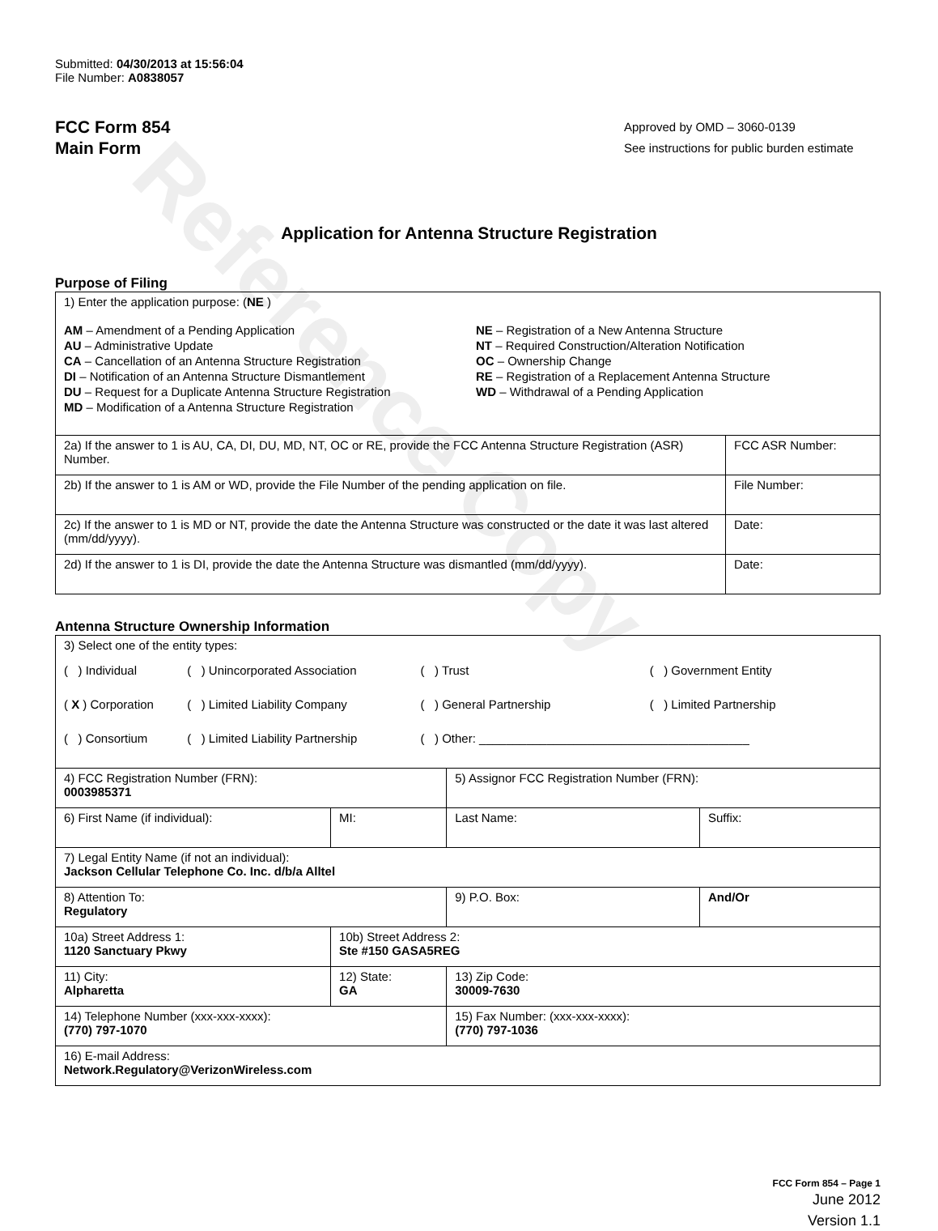Reference Copy
Submitted: 04/30/2013 at 15:56:04
File Number: A0838057
FCC Form 854
Main Form
Approved by OMD – 3060-0139
See instructions for public burden estimate
Application for Antenna Structure Registration
Purpose of Filing
| 1) Enter the application purpose: ( NE ) AM – Amendment of a Pending Application AU – Administrative Update CA – Cancellation of an Antenna Structure Registration DI – Notification of an Antenna Structure Dismantlement DU – Request for a Duplicate Antenna Structure Registration MD – Modification of a Antenna Structure Registration NE – Registration of a New Antenna Structure NT – Required Construction/Alteration Notification OC – Ownership Change RE – Registration of a Replacement Antenna Structure WD – Withdrawal of a Pending Application | |
| 2a) If the answer to 1 is AU, CA, DI, DU, MD, NT, OC or RE, provide the FCC Antenna Structure Registration (ASR) Number. | FCC ASR Number: |
| 2b) If the answer to 1 is AM or WD, provide the File Number of the pending application on file. | File Number: |
| 2c) If the answer to 1 is MD or NT, provide the date the Antenna Structure was constructed or the date it was last altered (mm/dd/yyyy). | Date: |
| 2d) If the answer to 1 is DI, provide the date the Antenna Structure was dismantled (mm/dd/yyyy). | Date: |
Antenna Structure Ownership Information
| 3) Select one of the entity types: / ( ) Individual / ( ) Unincorporated Association / ( ) Trust / ( ) Government Entity / / ( X ) Corporation / ( ) Limited Liability Company / ( ) General Partnership / ( ) Limited Partnership / / ( ) Consortium / ( ) Limited Liability Partnership / ( ) Other: ________________________________________ / / | | | |
| 4) FCC Registration Number (FRN): 0003985371 | | 5) Assignor FCC Registration Number (FRN): | |
| 6) First Name (if individual): | MI: | Last Name: | Suffix: |
| 7) Legal Entity Name (if not an individual): Jackson Cellular Telephone Co. Inc. d/b/a Alltel | | | |
| 8) Attention To: Regulatory | | 9) P.O. Box: | And/Or |
| 10a) Street Address 1: 1120 Sanctuary Pkwy | 10b) Street Address 2: Ste #150 GASA5REG | | |
| 11) City: Alpharetta | 12) State: GA | 13) Zip Code: 30009-7630 | |
| 14) Telephone Number (xxx-xxx-xxxx): (770) 797-1070 | | 15) Fax Number: (xxx-xxx-xxxx): (770) 797-1036 | |
| 16) E-mail Address: Network.Regulatory@VerizonWireless.com | | | |
FCC Form 854 – Page 1
June 2012
Version 1.1